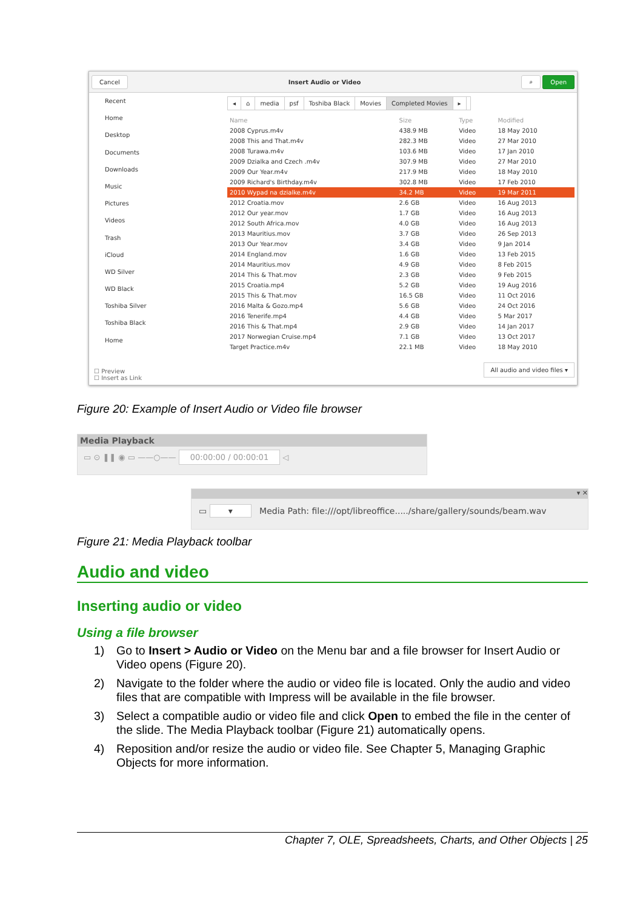Cancel Insert Audio or Video ⌕ Open
Recent
Home
Desktop
Documents
Downloads
Music
Pictures
Videos
Trash
iCloud
WD Silver
WD Black
Toshiba Silver
Toshiba Black
Home
◂ ⌂ media psf Toshiba Black Movies Completed Movies ▸
| Name | Size | Type | Modified |
| --- | --- | --- | --- |
| 2008 Cyprus.m4v | 438.9 MB | Video | 18 May 2010 |
| 2008 This and That.m4v | 282.3 MB | Video | 27 Mar 2010 |
| 2008 Turawa.m4v | 103.6 MB | Video | 17 Jan 2010 |
| 2009 Dzialka and Czech .m4v | 307.9 MB | Video | 27 Mar 2010 |
| 2009 Our Year.m4v | 217.9 MB | Video | 18 May 2010 |
| 2009 Richard's Birthday.m4v | 302.8 MB | Video | 17 Feb 2010 |
| 2010 Wypad na dzialke.m4v | 34.2 MB | Video | 19 Mar 2011 |
| 2012 Croatia.mov | 2.6 GB | Video | 16 Aug 2013 |
| 2012 Our year.mov | 1.7 GB | Video | 16 Aug 2013 |
| 2012 South Africa.mov | 4.0 GB | Video | 16 Aug 2013 |
| 2013 Mauritius.mov | 3.7 GB | Video | 26 Sep 2013 |
| 2013 Our Year.mov | 3.4 GB | Video | 9 Jan 2014 |
| 2014 England.mov | 1.6 GB | Video | 13 Feb 2015 |
| 2014 Mauritius.mov | 4.9 GB | Video | 8 Feb 2015 |
| 2014 This & That.mov | 2.3 GB | Video | 9 Feb 2015 |
| 2015 Croatia.mp4 | 5.2 GB | Video | 19 Aug 2016 |
| 2015 This & That.mov | 16.5 GB | Video | 11 Oct 2016 |
| 2016 Malta & Gozo.mp4 | 5.6 GB | Video | 24 Oct 2016 |
| 2016 Tenerife.mp4 | 4.4 GB | Video | 5 Mar 2017 |
| 2016 This & That.mp4 | 2.9 GB | Video | 14 Jan 2017 |
| 2017 Norwegian Cruise.mp4 | 7.1 GB | Video | 13 Oct 2017 |
| Target Practice.m4v | 22.1 MB | Video | 18 May 2010 |
☐ Preview
☐ Insert as Link
All audio and video files ▾
Figure 20: Example of Insert Audio or Video file browser
Media Playback
▭ ⊙ ❚❚ ◉ ▭ ——○—— 00:00:00 / 00:00:01 ◁
▾ ✕
▭ ▾ Media Path: file:///opt/libreoffice...../share/gallery/sounds/beam.wav
Figure 21: Media Playback toolbar
Audio and video
Inserting audio or video
Using a file browser
1) Go to Insert > Audio or Video on the Menu bar and a file browser for Insert Audio or Video opens (Figure 20).
2) Navigate to the folder where the audio or video file is located. Only the audio and video files that are compatible with Impress will be available in the file browser.
3) Select a compatible audio or video file and click Open to embed the file in the center of the slide. The Media Playback toolbar (Figure 21) automatically opens.
4) Reposition and/or resize the audio or video file. See Chapter 5, Managing Graphic Objects for more information.
Chapter 7, OLE, Spreadsheets, Charts, and Other Objects | 25